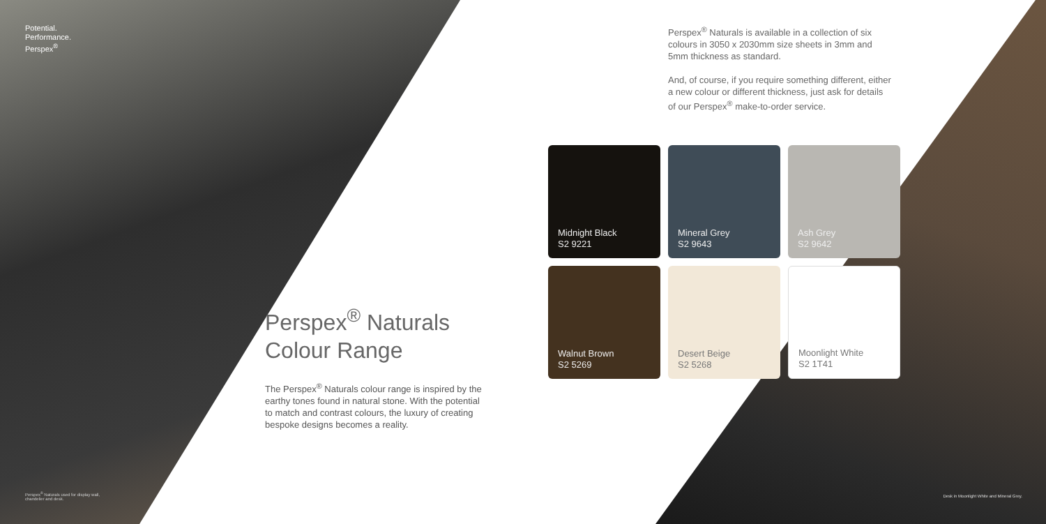Potential.
Performance.
Perspex<sup>®</sup>
Perspex<sup>®</sup> Naturals
Colour Range
The Perspex<sup>®</sup> Naturals colour range is inspired by the earthy tones found in natural stone. With the potential to match and contrast colours, the luxury of creating bespoke designs becomes a reality.
Perspex<sup>®</sup> Naturals is available in a collection of six colours in 3050 x 2030mm size sheets in 3mm and 5mm thickness as standard.
And, of course, if you require something different, either a new colour or different thickness, just ask for details of our Perspex<sup>®</sup> make-to-order service.
Midnight Black
S2 9221
Mineral Grey
S2 9643
Ash Grey
S2 9642
Walnut Brown
S2 5269
Desert Beige
S2 5268
Moonlight White
S2 1T41
Perspex<sup>®</sup> Naturals used for display wall, chandelier and desk.
Desk in Moonlight White and Mineral Grey.